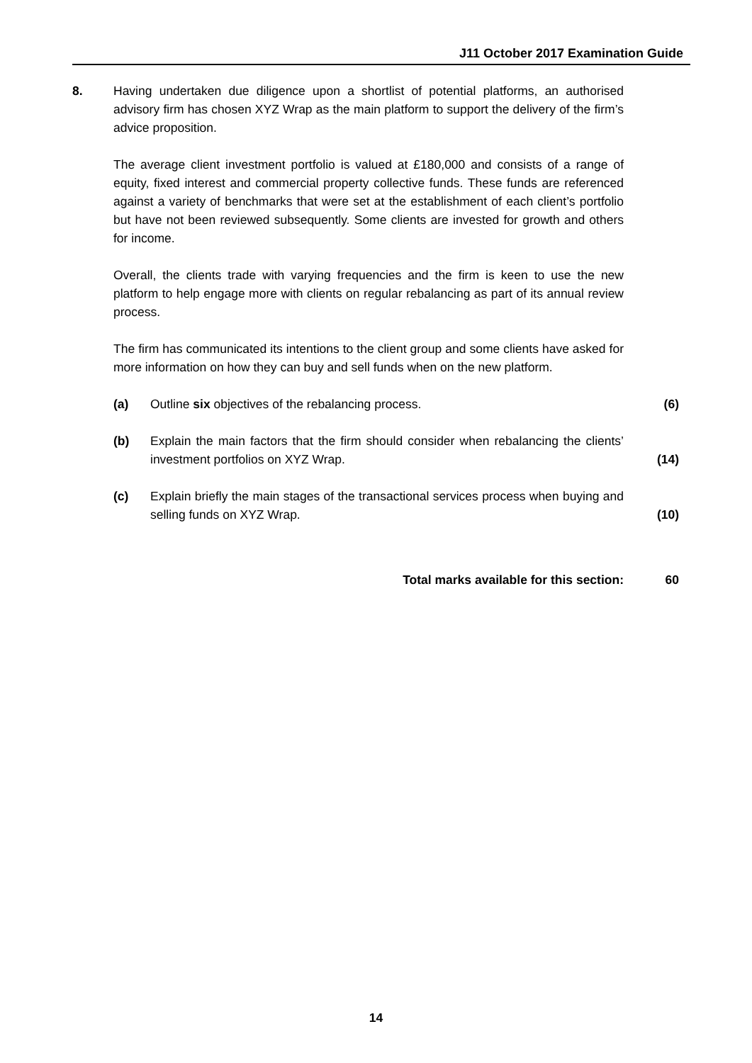J11 October 2017 Examination Guide
8. Having undertaken due diligence upon a shortlist of potential platforms, an authorised advisory firm has chosen XYZ Wrap as the main platform to support the delivery of the firm’s advice proposition.
The average client investment portfolio is valued at £180,000 and consists of a range of equity, fixed interest and commercial property collective funds. These funds are referenced against a variety of benchmarks that were set at the establishment of each client’s portfolio but have not been reviewed subsequently. Some clients are invested for growth and others for income.
Overall, the clients trade with varying frequencies and the firm is keen to use the new platform to help engage more with clients on regular rebalancing as part of its annual review process.
The firm has communicated its intentions to the client group and some clients have asked for more information on how they can buy and sell funds when on the new platform.
(a) Outline six objectives of the rebalancing process. (6)
(b) Explain the main factors that the firm should consider when rebalancing the clients’ investment portfolios on XYZ Wrap.
(14)
(c) Explain briefly the main stages of the transactional services process when buying and selling funds on XYZ Wrap.
(10)
Total marks available for this section: 60
14